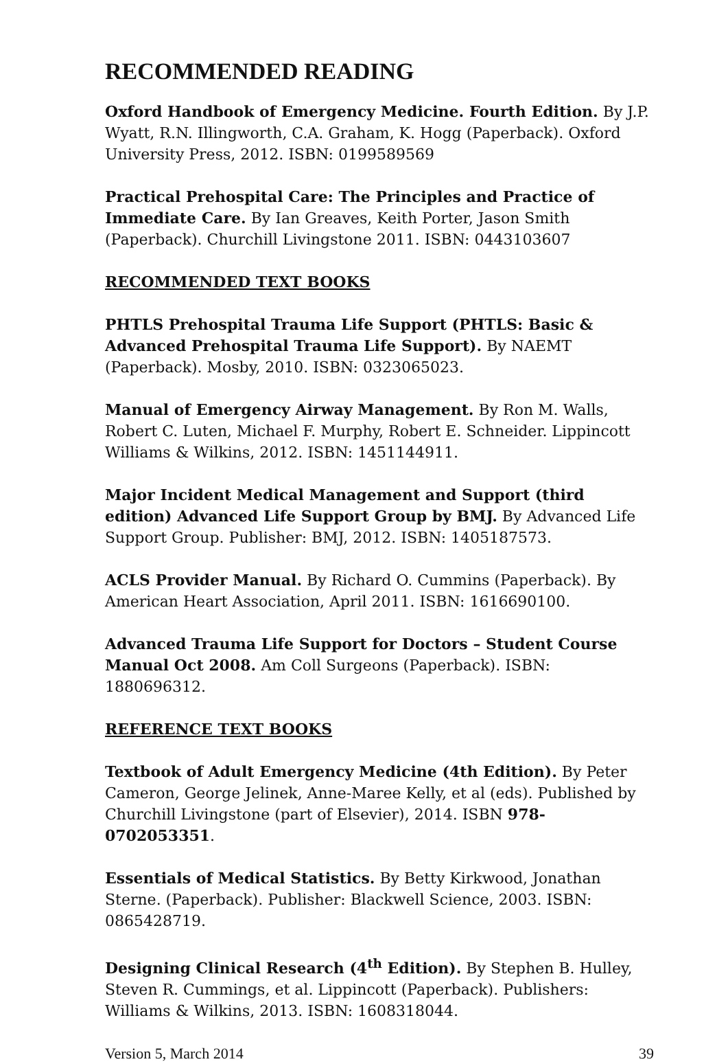RECOMMENDED READING
Oxford Handbook of Emergency Medicine. Fourth Edition. By J.P. Wyatt, R.N. Illingworth, C.A. Graham, K. Hogg (Paperback). Oxford University Press, 2012. ISBN: 0199589569
Practical Prehospital Care: The Principles and Practice of Immediate Care. By Ian Greaves, Keith Porter, Jason Smith (Paperback). Churchill Livingstone 2011. ISBN: 0443103607
RECOMMENDED TEXT BOOKS
PHTLS Prehospital Trauma Life Support (PHTLS: Basic & Advanced Prehospital Trauma Life Support). By NAEMT (Paperback). Mosby, 2010. ISBN: 0323065023.
Manual of Emergency Airway Management. By Ron M. Walls, Robert C. Luten, Michael F. Murphy, Robert E. Schneider. Lippincott Williams & Wilkins, 2012. ISBN: 1451144911.
Major Incident Medical Management and Support (third edition) Advanced Life Support Group by BMJ. By Advanced Life Support Group. Publisher: BMJ, 2012. ISBN: 1405187573.
ACLS Provider Manual. By Richard O. Cummins (Paperback). By American Heart Association, April 2011. ISBN: 1616690100.
Advanced Trauma Life Support for Doctors – Student Course Manual Oct 2008. Am Coll Surgeons (Paperback). ISBN: 1880696312.
REFERENCE TEXT BOOKS
Textbook of Adult Emergency Medicine (4th Edition). By Peter Cameron, George Jelinek, Anne-Maree Kelly, et al (eds). Published by Churchill Livingstone (part of Elsevier), 2014. ISBN 978-0702053351.
Essentials of Medical Statistics. By Betty Kirkwood, Jonathan Sterne. (Paperback). Publisher: Blackwell Science, 2003. ISBN: 0865428719.
Designing Clinical Research (4<sup>th</sup> Edition). By Stephen B. Hulley, Steven R. Cummings, et al. Lippincott (Paperback). Publishers: Williams & Wilkins, 2013. ISBN: 1608318044.
Version 5, March 2014 39